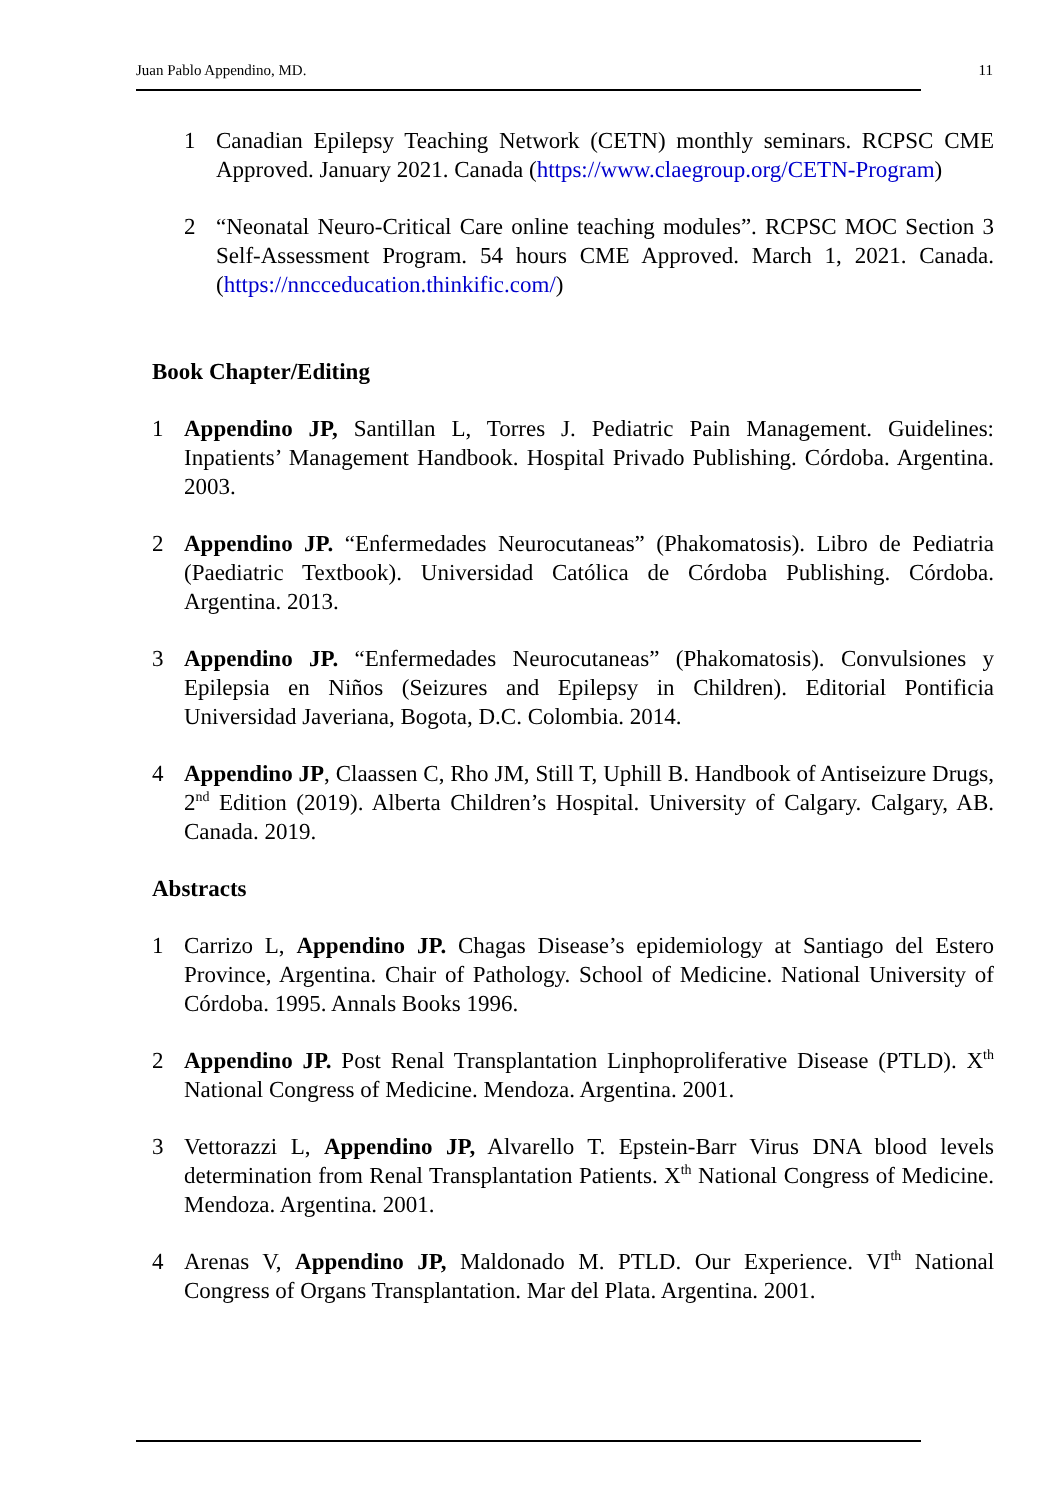Juan Pablo Appendino, MD. 11
1 Canadian Epilepsy Teaching Network (CETN) monthly seminars. RCPSC CME Approved. January 2021. Canada (https://www.claegroup.org/CETN-Program)
2 “Neonatal Neuro-Critical Care online teaching modules”. RCPSC MOC Section 3 Self-Assessment Program. 54 hours CME Approved. March 1, 2021. Canada. (https://nncceducation.thinkific.com/)
Book Chapter/Editing
1 Appendino JP, Santillan L, Torres J. Pediatric Pain Management. Guidelines: Inpatients’ Management Handbook. Hospital Privado Publishing. Córdoba. Argentina. 2003.
2 Appendino JP. “Enfermedades Neurocutaneas” (Phakomatosis). Libro de Pediatria (Paediatric Textbook). Universidad Católica de Córdoba Publishing. Córdoba. Argentina. 2013.
3 Appendino JP. “Enfermedades Neurocutaneas” (Phakomatosis). Convulsiones y Epilepsia en Niños (Seizures and Epilepsy in Children). Editorial Pontificia Universidad Javeriana, Bogota, D.C. Colombia. 2014.
4 Appendino JP, Claassen C, Rho JM, Still T, Uphill B. Handbook of Antiseizure Drugs, 2<sup>nd</sup> Edition (2019). Alberta Children’s Hospital. University of Calgary. Calgary, AB. Canada. 2019.
Abstracts
1 Carrizo L, Appendino JP. Chagas Disease’s epidemiology at Santiago del Estero Province, Argentina. Chair of Pathology. School of Medicine. National University of Córdoba. 1995. Annals Books 1996.
2 Appendino JP. Post Renal Transplantation Linphoproliferative Disease (PTLD). X<sup>th</sup> National Congress of Medicine. Mendoza. Argentina. 2001.
3 Vettorazzi L, Appendino JP, Alvarello T. Epstein-Barr Virus DNA blood levels determination from Renal Transplantation Patients. X<sup>th</sup> National Congress of Medicine. Mendoza. Argentina. 2001.
4 Arenas V, Appendino JP, Maldonado M. PTLD. Our Experience. VI<sup>th</sup> National Congress of Organs Transplantation. Mar del Plata. Argentina. 2001.